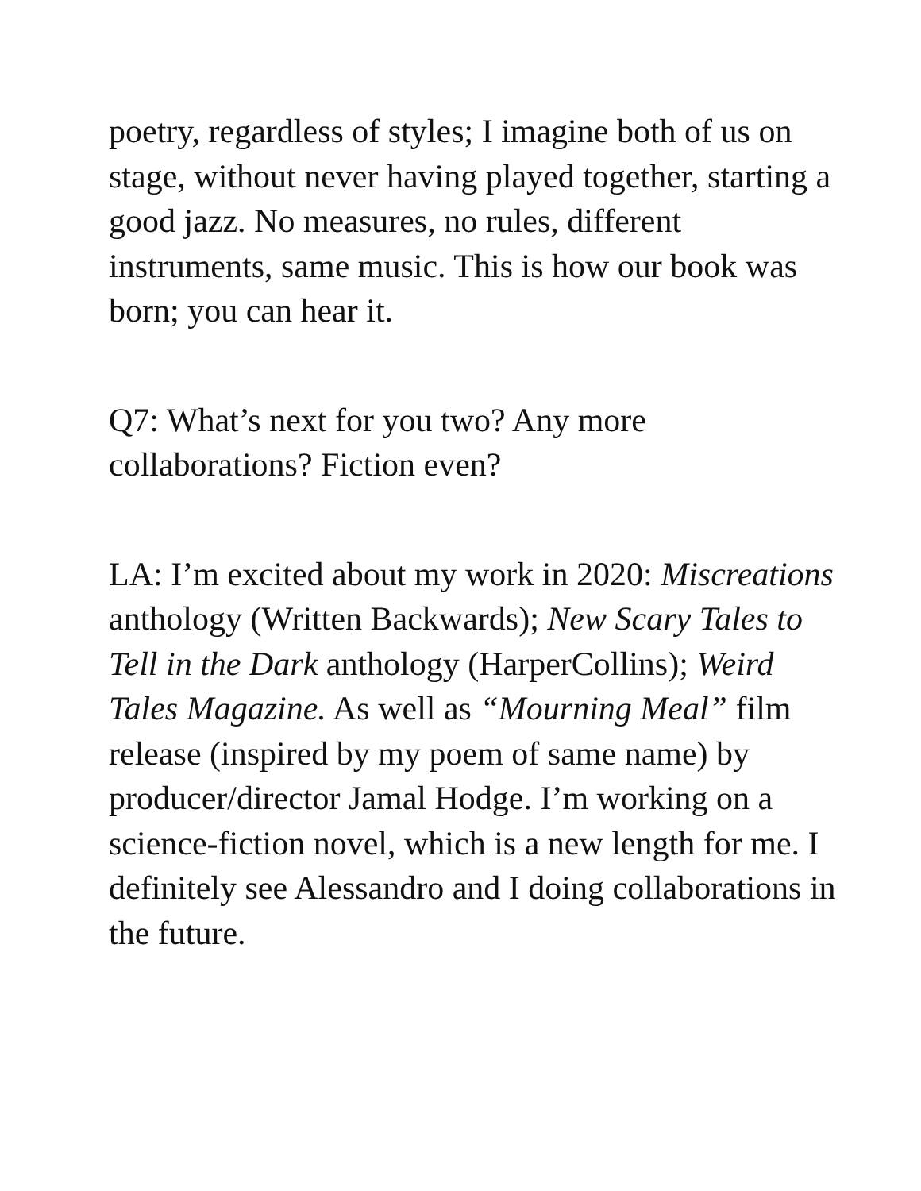poetry, regardless of styles; I imagine both of us on stage, without never having played together, starting a good jazz. No measures, no rules, different instruments, same music. This is how our book was born; you can hear it.
Q7: What’s next for you two? Any more collaborations? Fiction even?
LA: I’m excited about my work in 2020: Miscreations anthology (Written Backwards); New Scary Tales to Tell in the Dark anthology (HarperCollins); Weird Tales Magazine. As well as “Mourning Meal” film release (inspired by my poem of same name) by producer/director Jamal Hodge. I’m working on a science-fiction novel, which is a new length for me. I definitely see Alessandro and I doing collaborations in the future.